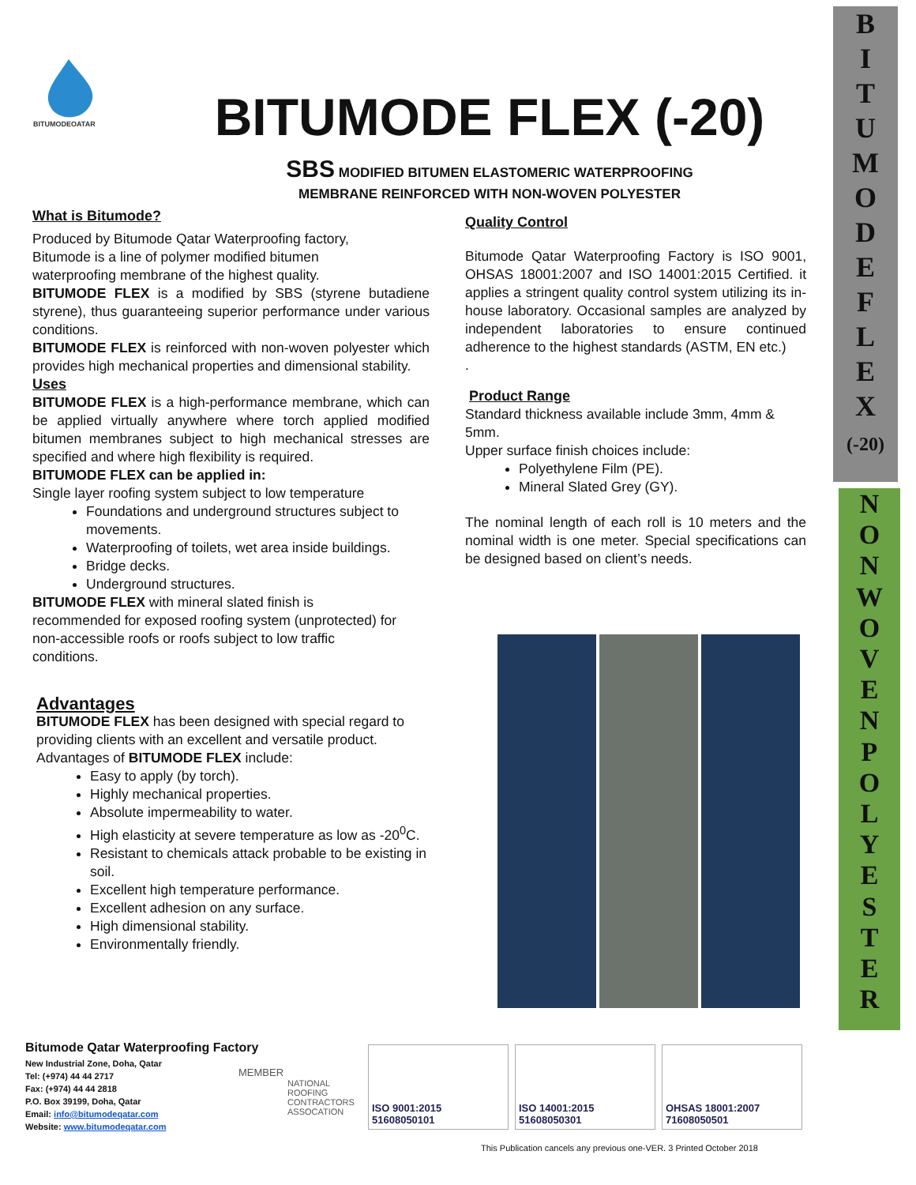BITUMODEQATAR
BITUMODE FLEX (-20)
SBS MODIFIED BITUMEN ELASTOMERIC WATERPROOFING
MEMBRANE REINFORCED WITH NON-WOVEN POLYESTER
What is Bitumode?
Produced by Bitumode Qatar Waterproofing factory,
Bitumode is a line of polymer modified bitumen
waterproofing membrane of the highest quality.
BITUMODE FLEX is a modified by SBS (styrene butadiene styrene), thus guaranteeing superior performance under various conditions.
BITUMODE FLEX is reinforced with non-woven polyester which provides high mechanical properties and dimensional stability.
Uses
BITUMODE FLEX is a high-performance membrane, which can be applied virtually anywhere where torch applied modified bitumen membranes subject to high mechanical stresses are specified and where high flexibility is required.
BITUMODE FLEX can be applied in:
Single layer roofing system subject to low temperature
Foundations and underground structures subject to movements.
Waterproofing of toilets, wet area inside buildings.
Bridge decks.
Underground structures.
BITUMODE FLEX with mineral slated finish is
recommended for exposed roofing system (unprotected) for
non-accessible roofs or roofs subject to low traffic
conditions.
Advantages
BITUMODE FLEX has been designed with special regard to providing clients with an excellent and versatile product.
Advantages of BITUMODE FLEX include:
Easy to apply (by torch).
Highly mechanical properties.
Absolute impermeability to water.
High elasticity at severe temperature as low as -20<sup>0</sup>C.
Resistant to chemicals attack probable to be existing in soil.
Excellent high temperature performance.
Excellent adhesion on any surface.
High dimensional stability.
Environmentally friendly.
Quality Control
Bitumode Qatar Waterproofing Factory is ISO 9001, OHSAS 18001:2007 and ISO 14001:2015 Certified. it applies a stringent quality control system utilizing its in-house laboratory. Occasional samples are analyzed by independent laboratories to ensure continued adherence to the highest standards (ASTM, EN etc.)
.
Product Range
Standard thickness available include 3mm, 4mm & 5mm.
Upper surface finish choices include:
Polyethylene Film (PE).
Mineral Slated Grey (GY).
The nominal length of each roll is 10 meters and the nominal width is one meter. Special specifications can be designed based on client’s needs.
B
I
T
U
M
O
D
E
F
L
E
X
(-20)
N
O
N
W
O
V
E
N
P
O
L
Y
E
S
T
E
R
Bitumode Qatar Waterproofing Factory
New Industrial Zone, Doha, Qatar
Tel: (+974) 44 44 2717
Fax: (+974) 44 44 2818
P.O. Box 39199, Doha, Qatar
Email: info@bitumodeqatar.com
Website: www.bitumodeqatar.com
MEMBER
NATIONAL
ROOFING
CONTRACTORS
ASSOCATION
ISO 9001:2015 51608050101
ISO 14001:2015 51608050301
OHSAS 18001:2007 71608050501
This Publication cancels any previous one-VER. 3 Printed October 2018